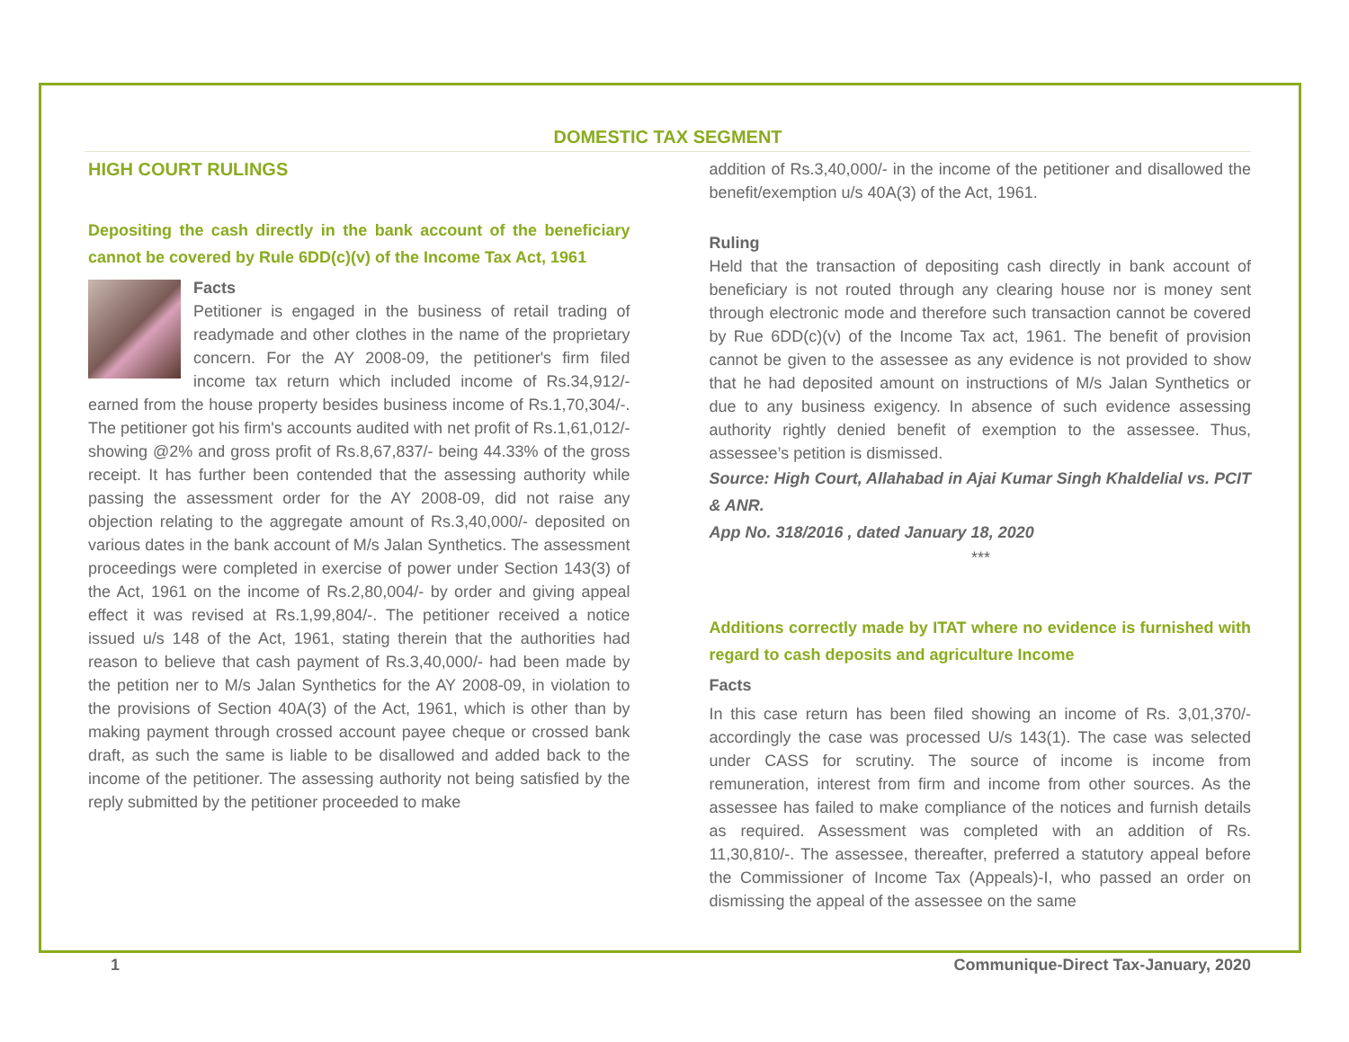DOMESTIC TAX SEGMENT
HIGH COURT RULINGS
Depositing the cash directly in the bank account of the beneficiary cannot be covered by Rule 6DD(c)(v) of the Income Tax Act, 1961
Facts
Petitioner is engaged in the business of retail trading of readymade and other clothes in the name of the proprietary concern. For the AY 2008-09, the petitioner's firm filed income tax return which included income of Rs.34,912/- earned from the house property besides business income of Rs.1,70,304/-. The petitioner got his firm's accounts audited with net profit of Rs.1,61,012/- showing @2% and gross profit of Rs.8,67,837/- being 44.33% of the gross receipt. It has further been contended that the assessing authority while passing the assessment order for the AY 2008-09, did not raise any objection relating to the aggregate amount of Rs.3,40,000/- deposited on various dates in the bank account of M/s Jalan Synthetics. The assessment proceedings were completed in exercise of power under Section 143(3) of the Act, 1961 on the income of Rs.2,80,004/- by order and giving appeal effect it was revised at Rs.1,99,804/-. The petitioner received a notice issued u/s 148 of the Act, 1961, stating therein that the authorities had reason to believe that cash payment of Rs.3,40,000/- had been made by the petition ner to M/s Jalan Synthetics for the AY 2008-09, in violation to the provisions of Section 40A(3) of the Act, 1961, which is other than by making payment through crossed account payee cheque or crossed bank draft, as such the same is liable to be disallowed and added back to the income of the petitioner. The assessing authority not being satisfied by the reply submitted by the petitioner proceeded to make
addition of Rs.3,40,000/- in the income of the petitioner and disallowed the benefit/exemption u/s 40A(3) of the Act, 1961.
Ruling
Held that the transaction of depositing cash directly in bank account of beneficiary is not routed through any clearing house nor is money sent through electronic mode and therefore such transaction cannot be covered by Rue 6DD(c)(v) of the Income Tax act, 1961. The benefit of provision cannot be given to the assessee as any evidence is not provided to show that he had deposited amount on instructions of M/s Jalan Synthetics or due to any business exigency. In absence of such evidence assessing authority rightly denied benefit of exemption to the assessee. Thus, assessee’s petition is dismissed.
Source: High Court, Allahabad in Ajai Kumar Singh Khaldelial vs. PCIT & ANR.
App No. 318/2016 , dated January 18, 2020
***
Additions correctly made by ITAT where no evidence is furnished with regard to cash deposits and agriculture Income
Facts
In this case return has been filed showing an income of Rs. 3,01,370/- accordingly the case was processed U/s 143(1). The case was selected under CASS for scrutiny. The source of income is income from remuneration, interest from firm and income from other sources. As the assessee has failed to make compliance of the notices and furnish details as required. Assessment was completed with an addition of Rs. 11,30,810/-. The assessee, thereafter, preferred a statutory appeal before the Commissioner of Income Tax (Appeals)-I, who passed an order on dismissing the appeal of the assessee on the same
1 Communique-Direct Tax-January, 2020